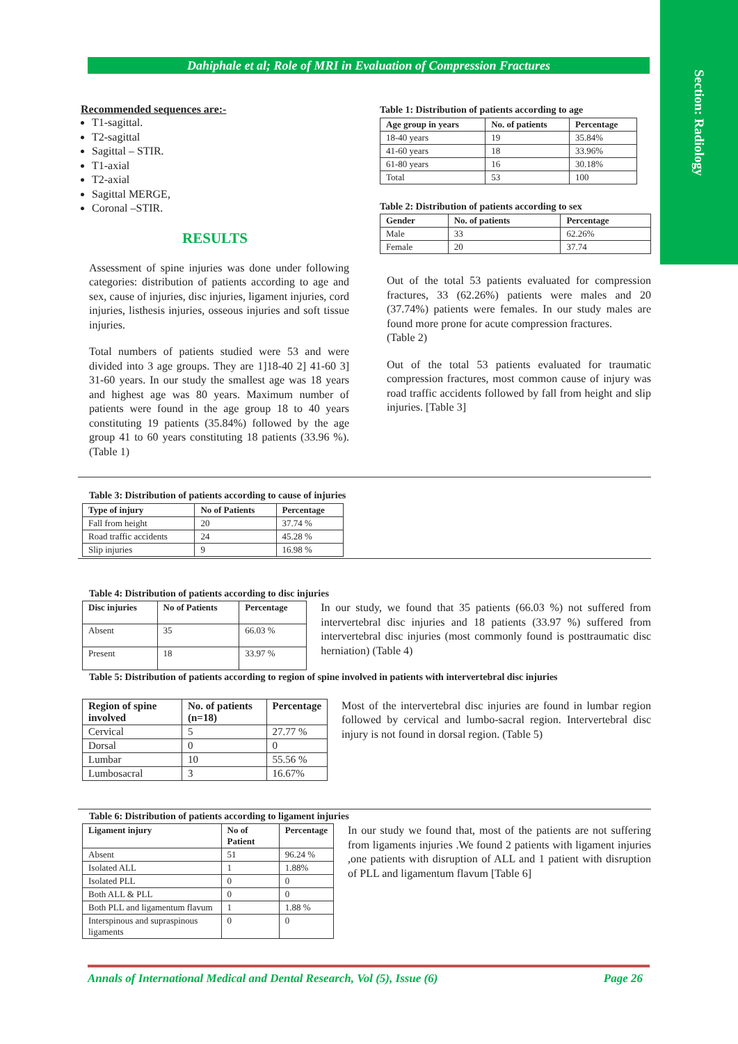Section: Radiology
Dahiphale et al; Role of MRI in Evaluation of Compression Fractures
Recommended sequences are:-
T1-sagittal.
T2-sagittal
Sagittal – STIR.
T1-axial
T2-axial
Sagittal MERGE,
Coronal –STIR.
RESULTS
Assessment of spine injuries was done under following categories: distribution of patients according to age and sex, cause of injuries, disc injuries, ligament injuries, cord injuries, listhesis injuries, osseous injuries and soft tissue injuries.
Total numbers of patients studied were 53 and were divided into 3 age groups. They are 1]18-40 2] 41-60 3] 31-60 years. In our study the smallest age was 18 years and highest age was 80 years. Maximum number of patients were found in the age group 18 to 40 years constituting 19 patients (35.84%) followed by the age group 41 to 60 years constituting 18 patients (33.96 %).(Table 1)
Table 1: Distribution of patients according to age
| Age group in years | No. of patients | Percentage |
| --- | --- | --- |
| 18-40 years | 19 | 35.84% |
| 41-60 years | 18 | 33.96% |
| 61-80 years | 16 | 30.18% |
| Total | 53 | 100 |
Table 2: Distribution of patients according to sex
| Gender | No. of patients | Percentage |
| --- | --- | --- |
| Male | 33 | 62.26% |
| Female | 20 | 37.74 |
Out of the total 53 patients evaluated for compression fractures, 33 (62.26%) patients were males and 20 (37.74%) patients were females. In our study males are found more prone for acute compression fractures.
(Table 2)
Out of the total 53 patients evaluated for traumatic compression fractures, most common cause of injury was road traffic accidents followed by fall from height and slip injuries. [Table 3]
Table 3: Distribution of patients according to cause of injuries
| Type of injury | No of Patients | Percentage |
| --- | --- | --- |
| Fall from height | 20 | 37.74 % |
| Road traffic accidents | 24 | 45.28 % |
| Slip injuries | 9 | 16.98 % |
Table 4: Distribution of patients according to disc injuries
| Disc injuries | No of Patients | Percentage |
| --- | --- | --- |
| Absent | 35 | 66.03 % |
| Present | 18 | 33.97 % |
In our study, we found that 35 patients (66.03 %) not suffered from intervertebral disc injuries and 18 patients (33.97 %) suffered from intervertebral disc injuries (most commonly found is posttraumatic disc herniation) (Table 4)
Table 5: Distribution of patients according to region of spine involved in patients with intervertebral disc injuries
| Region of spine involved | No. of patients (n=18) | Percentage |
| --- | --- | --- |
| Cervical | 5 | 27.77 % |
| Dorsal | 0 | 0 |
| Lumbar | 10 | 55.56 % |
| Lumbosacral | 3 | 16.67% |
Most of the intervertebral disc injuries are found in lumbar region followed by cervical and lumbo-sacral region. Intervertebral disc injury is not found in dorsal region. (Table 5)
Table 6: Distribution of patients according to ligament injuries
| Ligament injury | No of Patient | Percentage |
| --- | --- | --- |
| Absent | 51 | 96.24 % |
| Isolated ALL | 1 | 1.88% |
| Isolated PLL | 0 | 0 |
| Both ALL & PLL | 0 | 0 |
| Both PLL and ligamentum flavum | 1 | 1.88 % |
| Interspinous and supraspinous ligaments | 0 | 0 |
In our study we found that, most of the patients are not suffering from ligaments injuries .We found 2 patients with ligament injuries ,one patients with disruption of ALL and 1 patient with disruption of PLL and ligamentum flavum [Table 6]
Annals of International Medical and Dental Research, Vol (5), Issue (6) Page 26